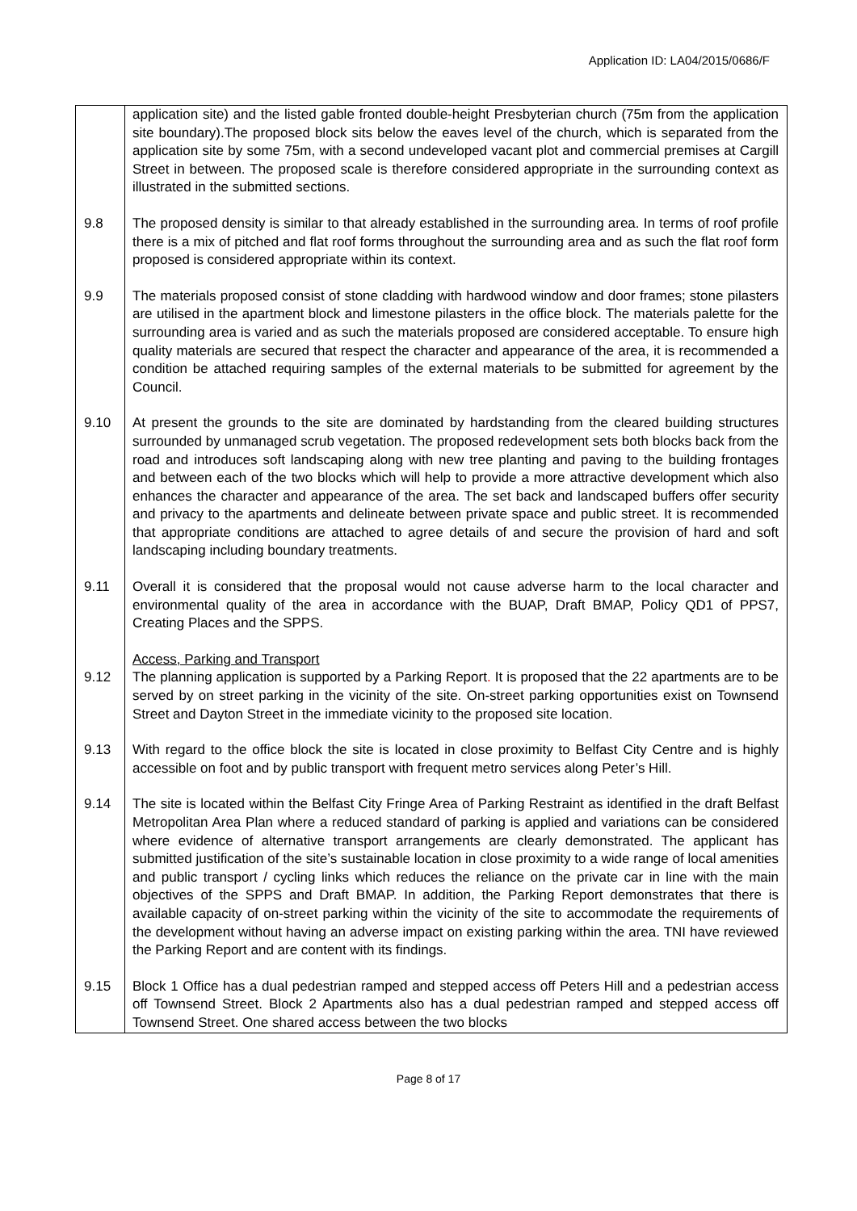Application ID: LA04/2015/0686/F
| | application site) and the listed gable fronted double-height Presbyterian church (75m from the application site boundary).The proposed block sits below the eaves level of the church, which is separated from the application site by some 75m, with a second undeveloped vacant plot and commercial premises at Cargill Street in between. The proposed scale is therefore considered appropriate in the surrounding context as illustrated in the submitted sections. |
| 9.8 | The proposed density is similar to that already established in the surrounding area. In terms of roof profile there is a mix of pitched and flat roof forms throughout the surrounding area and as such the flat roof form proposed is considered appropriate within its context. |
| 9.9 | The materials proposed consist of stone cladding with hardwood window and door frames; stone pilasters are utilised in the apartment block and limestone pilasters in the office block. The materials palette for the surrounding area is varied and as such the materials proposed are considered acceptable. To ensure high quality materials are secured that respect the character and appearance of the area, it is recommended a condition be attached requiring samples of the external materials to be submitted for agreement by the Council. |
| 9.10 | At present the grounds to the site are dominated by hardstanding from the cleared building structures surrounded by unmanaged scrub vegetation. The proposed redevelopment sets both blocks back from the road and introduces soft landscaping along with new tree planting and paving to the building frontages and between each of the two blocks which will help to provide a more attractive development which also enhances the character and appearance of the area. The set back and landscaped buffers offer security and privacy to the apartments and delineate between private space and public street. It is recommended that appropriate conditions are attached to agree details of and secure the provision of hard and soft landscaping including boundary treatments. |
| 9.11 | Overall it is considered that the proposal would not cause adverse harm to the local character and environmental quality of the area in accordance with the BUAP, Draft BMAP, Policy QD1 of PPS7, Creating Places and the SPPS. |
| 9.12 | Access, Parking and Transport The planning application is supported by a Parking Report . It is proposed that the 22 apartments are to be served by on street parking in the vicinity of the site. On-street parking opportunities exist on Townsend Street and Dayton Street in the immediate vicinity to the proposed site location. |
| 9.13 | With regard to the office block the site is located in close proximity to Belfast City Centre and is highly accessible on foot and by public transport with frequent metro services along Peter’s Hill. |
| 9.14 | The site is located within the Belfast City Fringe Area of Parking Restraint as identified in the draft Belfast Metropolitan Area Plan where a reduced standard of parking is applied and variations can be considered where evidence of alternative transport arrangements are clearly demonstrated. The applicant has submitted justification of the site’s sustainable location in close proximity to a wide range of local amenities and public transport / cycling links which reduces the reliance on the private car in line with the main objectives of the SPPS and Draft BMAP. In addition, the Parking Report demonstrates that there is available capacity of on-street parking within the vicinity of the site to accommodate the requirements of the development without having an adverse impact on existing parking within the area. TNI have reviewed the Parking Report and are content with its findings. |
| 9.15 | Block 1 Office has a dual pedestrian ramped and stepped access off Peters Hill and a pedestrian access off Townsend Street. Block 2 Apartments also has a dual pedestrian ramped and stepped access off Townsend Street. One shared access between the two blocks |
Page 8 of 17